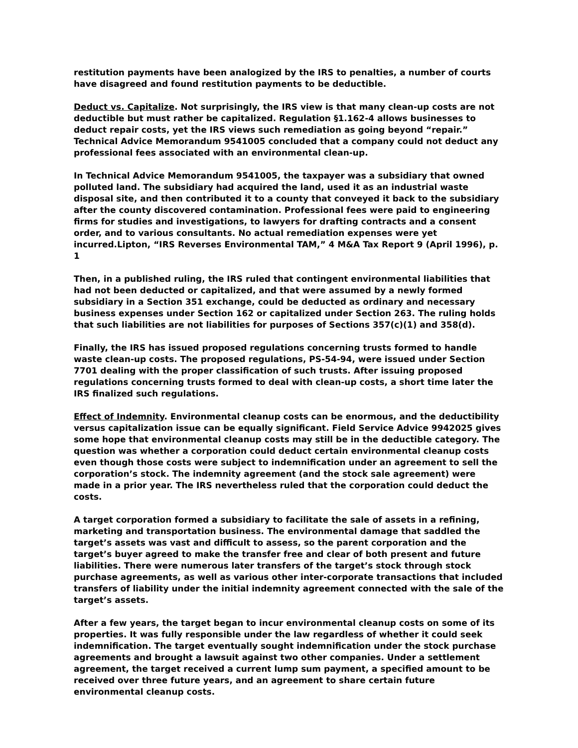restitution payments have been analogized by the IRS to penalties, a number of courts have disagreed and found restitution payments to be deductible.
Deduct vs. Capitalize. Not surprisingly, the IRS view is that many clean-up costs are not deductible but must rather be capitalized. Regulation §1.162-4 allows businesses to deduct repair costs, yet the IRS views such remediation as going beyond “repair.” Technical Advice Memorandum 9541005 concluded that a company could not deduct any professional fees associated with an environmental clean-up.
In Technical Advice Memorandum 9541005, the taxpayer was a subsidiary that owned polluted land. The subsidiary had acquired the land, used it as an industrial waste disposal site, and then contributed it to a county that conveyed it back to the subsidiary after the county discovered contamination. Professional fees were paid to engineering firms for studies and investigations, to lawyers for drafting contracts and a consent order, and to various consultants. No actual remediation expenses were yet incurred.Lipton, “IRS Reverses Environmental TAM,” 4 M&A Tax Report 9 (April 1996), p. 1
Then, in a published ruling, the IRS ruled that contingent environmental liabilities that had not been deducted or capitalized, and that were assumed by a newly formed subsidiary in a Section 351 exchange, could be deducted as ordinary and necessary business expenses under Section 162 or capitalized under Section 263. The ruling holds that such liabilities are not liabilities for purposes of Sections 357(c)(1) and 358(d).
Finally, the IRS has issued proposed regulations concerning trusts formed to handle waste clean-up costs. The proposed regulations, PS-54-94, were issued under Section 7701 dealing with the proper classification of such trusts. After issuing proposed regulations concerning trusts formed to deal with clean-up costs, a short time later the IRS finalized such regulations.
Effect of Indemnity. Environmental cleanup costs can be enormous, and the deductibility versus capitalization issue can be equally significant. Field Service Advice 9942025 gives some hope that environmental cleanup costs may still be in the deductible category. The question was whether a corporation could deduct certain environmental cleanup costs even though those costs were subject to indemnification under an agreement to sell the corporation’s stock. The indemnity agreement (and the stock sale agreement) were made in a prior year. The IRS nevertheless ruled that the corporation could deduct the costs.
A target corporation formed a subsidiary to facilitate the sale of assets in a refining, marketing and transportation business. The environmental damage that saddled the target’s assets was vast and difficult to assess, so the parent corporation and the target’s buyer agreed to make the transfer free and clear of both present and future liabilities. There were numerous later transfers of the target’s stock through stock purchase agreements, as well as various other inter-corporate transactions that included transfers of liability under the initial indemnity agreement connected with the sale of the target’s assets.
After a few years, the target began to incur environmental cleanup costs on some of its properties. It was fully responsible under the law regardless of whether it could seek indemnification. The target eventually sought indemnification under the stock purchase agreements and brought a lawsuit against two other companies. Under a settlement agreement, the target received a current lump sum payment, a specified amount to be received over three future years, and an agreement to share certain future environmental cleanup costs.